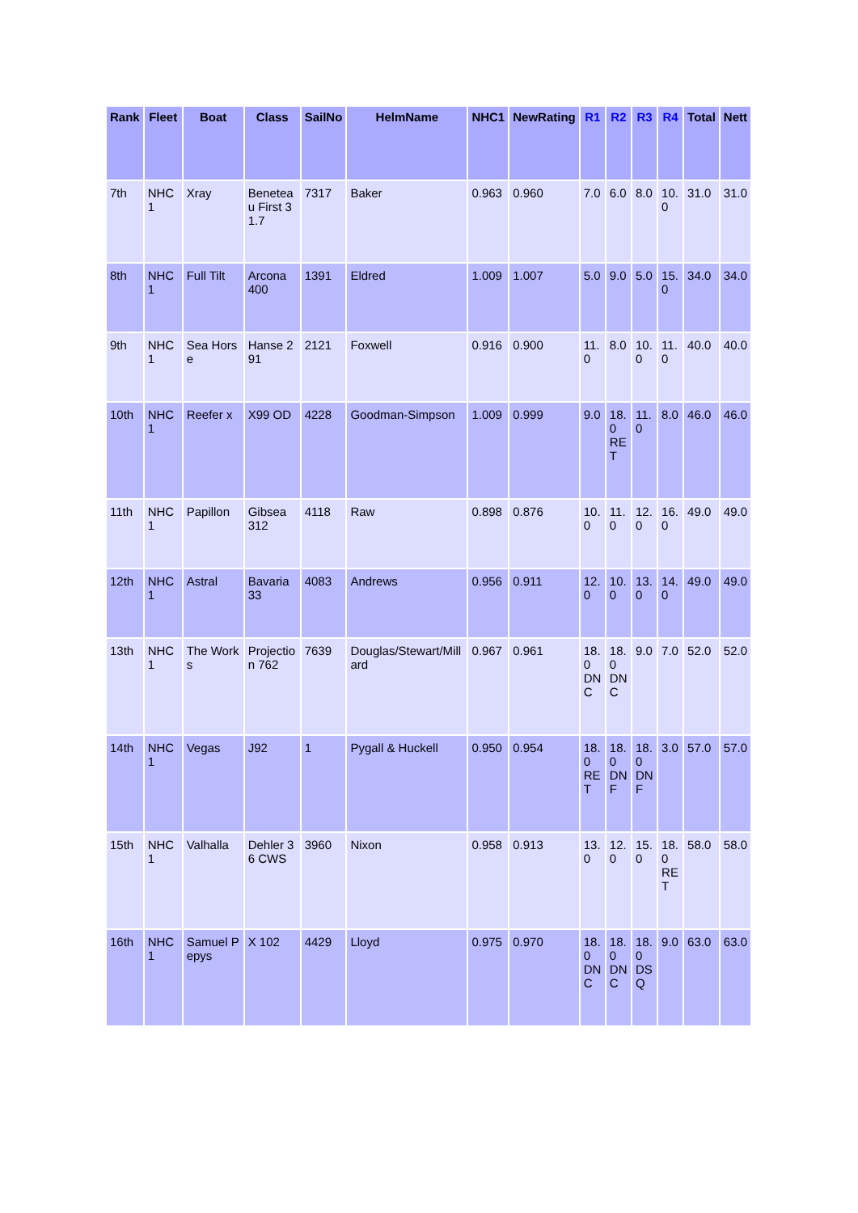| Rank | Fleet | Boat | Class | SailNo | HelmName | NHC1 | NewRating | R1 | R2 | R3 | R4 | Total | Nett |
| --- | --- | --- | --- | --- | --- | --- | --- | --- | --- | --- | --- | --- | --- |
| 7th | NHC 1 | Xray | Beneteau First 31.7 | 7317 | Baker | 0.963 | 0.960 | 7.0 | 6.0 | 8.0 | 10.0 | 31.0 | 31.0 |
| 8th | NHC 1 | Full Tilt | Arcona 400 | 1391 | Eldred | 1.009 | 1.007 | 5.0 | 9.0 | 5.0 | 15.0 | 34.0 | 34.0 |
| 9th | NHC 1 | Sea Horse | Hanse 291 | 2121 | Foxwell | 0.916 | 0.900 | 11.0 | 8.0 | 10.0 | 11.0 | 40.0 | 40.0 |
| 10th | NHC 1 | Reefer x | X99 OD | 4228 | Goodman-Simpson | 1.009 | 0.999 | 9.0 | 18.0 RET | 11.0 | 8.0 | 46.0 | 46.0 |
| 11th | NHC 1 | Papillon | Gibsea 312 | 4118 | Raw | 0.898 | 0.876 | 10.0 | 11.0 | 12.0 | 16.0 | 49.0 | 49.0 |
| 12th | NHC 1 | Astral | Bavaria 33 | 4083 | Andrews | 0.956 | 0.911 | 12.0 | 10.0 | 13.0 | 14.0 | 49.0 | 49.0 |
| 13th | NHC 1 | The Works | Projection 762 | 7639 | Douglas/Stewart/Millard | 0.967 | 0.961 | 18.0 DNC | 18.0 DNC | 9.0 | 7.0 | 52.0 | 52.0 |
| 14th | NHC 1 | Vegas | J92 | 1 | Pygall & Huckell | 0.950 | 0.954 | 18.0 RET | 18.0 DNF | 18.0 DNF | 3.0 | 57.0 | 57.0 |
| 15th | NHC 1 | Valhalla | Dehler 36 CWS | 3960 | Nixon | 0.958 | 0.913 | 13.0 | 12.0 | 15.0 | 18.0 RET | 58.0 | 58.0 |
| 16th | NHC 1 | Samuel Pepys | X 102 | 4429 | Lloyd | 0.975 | 0.970 | 18.0 DNC | 18.0 DNC | 18.0 DSQ | 9.0 | 63.0 | 63.0 |